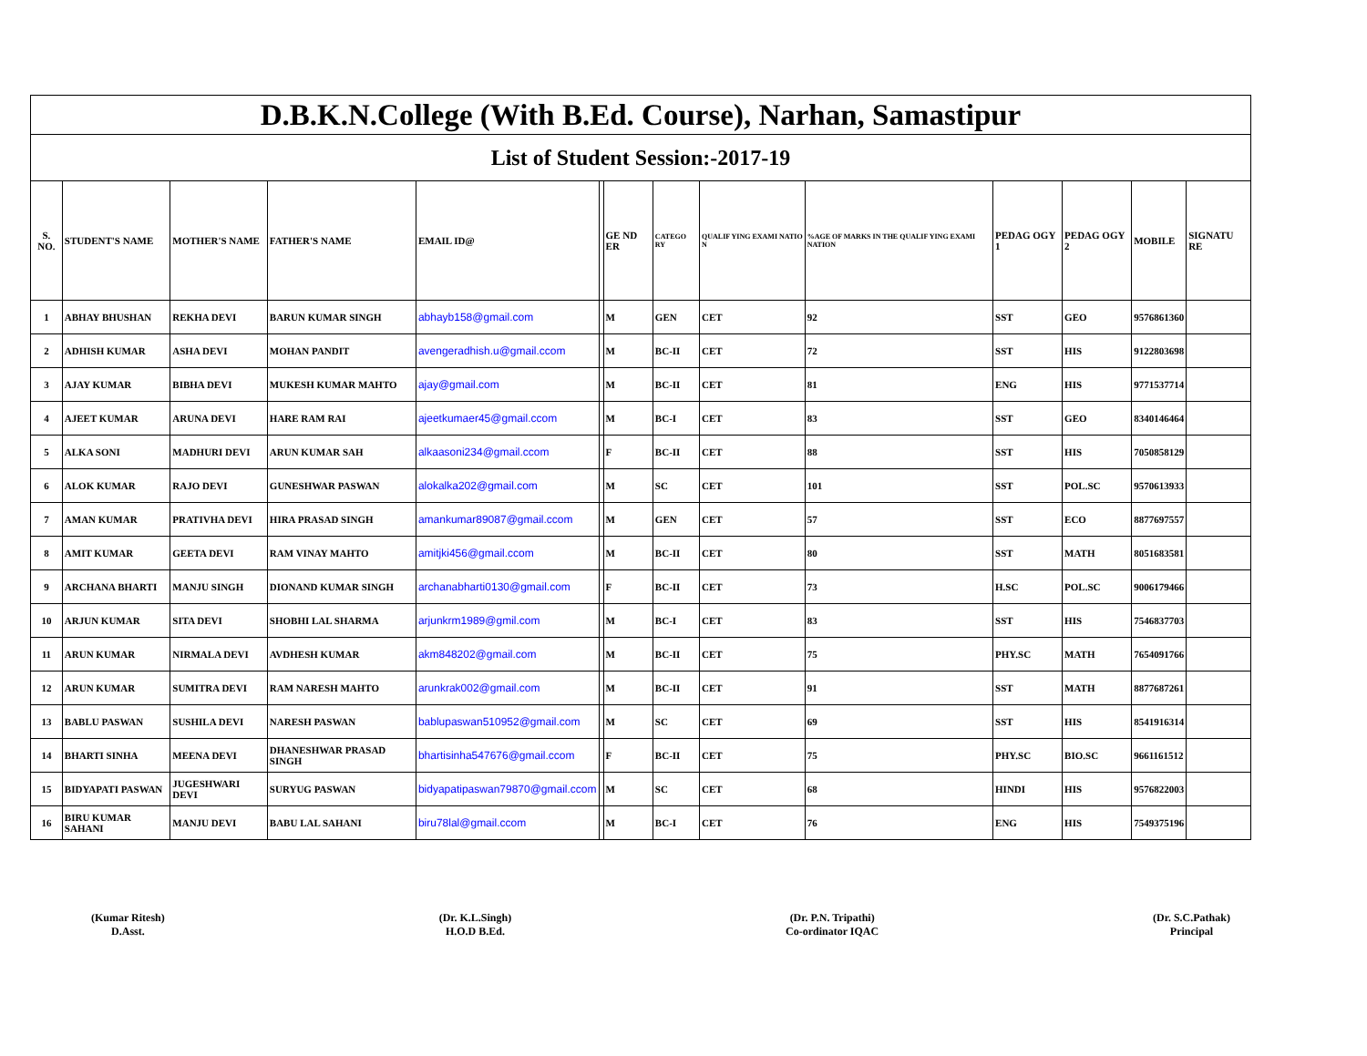| D.B.K.N.College (With B.Ed. Course), Narhan, Samastipur | | | | | | | | | | | | | |
| List of Student Session:-2017-19 | | | | | | | | | | | | | |
| S. NO. | STUDENT'S NAME | MOTHER'S NAME | FATHER'S NAME | EMAIL ID@ | | GE ND ER | CATEGO RY | QUALIF YING EXAMI NATIO N | %AGE OF MARKS IN THE QUALIF YING EXAMI NATION | PEDAG OGY 1 | PEDAG OGY 2 | MOBILE | SIGNATU RE |
| 1 | ABHAY BHUSHAN | REKHA DEVI | BARUN KUMAR SINGH | abhayb158@gmail.com | | M | GEN | CET | 92 | SST | GEO | 9576861360 | |
| 2 | ADHISH KUMAR | ASHA DEVI | MOHAN PANDIT | avengeradhish.u@gmail.ccom | | M | BC-II | CET | 72 | SST | HIS | 9122803698 | |
| 3 | AJAY KUMAR | BIBHA DEVI | MUKESH KUMAR MAHTO | ajay@gmail.com | | M | BC-II | CET | 81 | ENG | HIS | 9771537714 | |
| 4 | AJEET KUMAR | ARUNA DEVI | HARE RAM RAI | ajeetkumaer45@gmail.ccom | | M | BC-I | CET | 83 | SST | GEO | 8340146464 | |
| 5 | ALKA SONI | MADHURI DEVI | ARUN KUMAR SAH | alkaasoni234@gmail.ccom | | F | BC-II | CET | 88 | SST | HIS | 7050858129 | |
| 6 | ALOK KUMAR | RAJO DEVI | GUNESHWAR PASWAN | alokalka202@gmail.com | | M | SC | CET | 101 | SST | POL.SC | 9570613933 | |
| 7 | AMAN KUMAR | PRATIVHA DEVI | HIRA PRASAD SINGH | amankumar89087@gmail.ccom | | M | GEN | CET | 57 | SST | ECO | 8877697557 | |
| 8 | AMIT KUMAR | GEETA DEVI | RAM VINAY MAHTO | amitjki456@gmail.ccom | | M | BC-II | CET | 80 | SST | MATH | 8051683581 | |
| 9 | ARCHANA BHARTI | MANJU SINGH | DIONAND KUMAR SINGH | archanabharti0130@gmail.com | | F | BC-II | CET | 73 | H.SC | POL.SC | 9006179466 | |
| 10 | ARJUN KUMAR | SITA DEVI | SHOBHI LAL SHARMA | arjunkrm1989@gmil.com | | M | BC-I | CET | 83 | SST | HIS | 7546837703 | |
| 11 | ARUN KUMAR | NIRMALA DEVI | AVDHESH KUMAR | akm848202@gmail.com | | M | BC-II | CET | 75 | PHY.SC | MATH | 7654091766 | |
| 12 | ARUN KUMAR | SUMITRA DEVI | RAM NARESH MAHTO | arunkrak002@gmail.com | | M | BC-II | CET | 91 | SST | MATH | 8877687261 | |
| 13 | BABLU PASWAN | SUSHILA DEVI | NARESH PASWAN | bablupaswan510952@gmail.com | | M | SC | CET | 69 | SST | HIS | 8541916314 | |
| 14 | BHARTI SINHA | MEENA DEVI | DHANESHWAR PRASAD SINGH | bhartisinha547676@gmail.ccom | | F | BC-II | CET | 75 | PHY.SC | BIO.SC | 9661161512 | |
| 15 | BIDYAPATI PASWAN | JUGESHWARI DEVI | SURYUG PASWAN | bidyapatipaswan79870@gmail.ccom | | M | SC | CET | 68 | HINDI | HIS | 9576822003 | |
| 16 | BIRU KUMAR SAHANI | MANJU DEVI | BABU LAL SAHANI | biru78lal@gmail.ccom | | M | BC-I | CET | 76 | ENG | HIS | 7549375196 | |
(Kumar Ritesh)
D.Asst.
(Dr. K.L.Singh)
H.O.D B.Ed.
(Dr. P.N. Tripathi)
Co-ordinator IQAC
(Dr. S.C.Pathak)
Principal